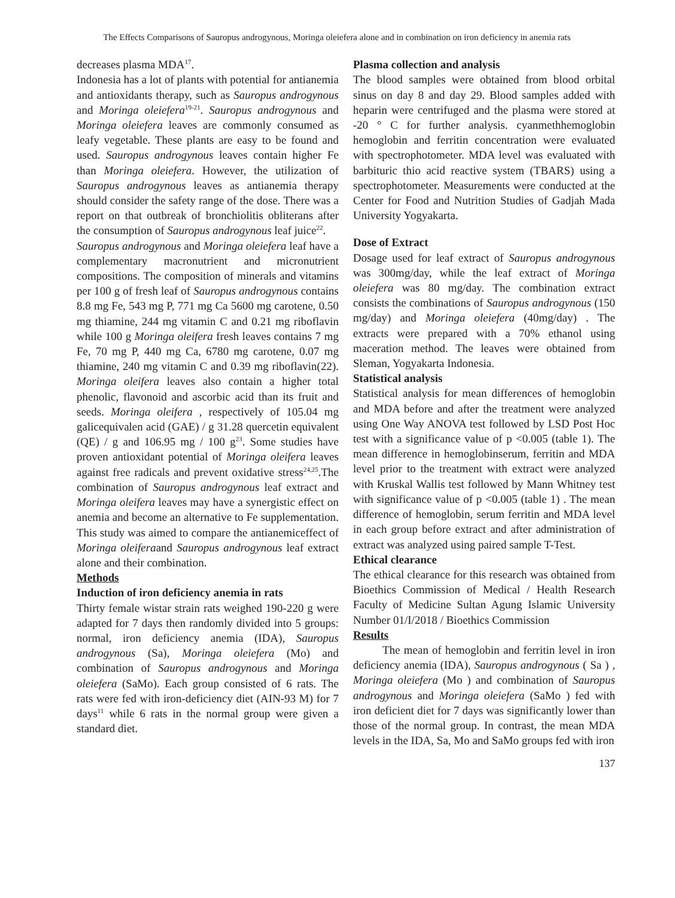The Effects Comparisons of Sauropus androgynous, Moringa oleiefera alone and in combination on iron deficiency in anemia rats
decreases plasma MDA<sup>17</sup>.
Indonesia has a lot of plants with potential for antianemia and antioxidants therapy, such as Sauropus androgynous and Moringa oleiefera<sup>19-21</sup>. Sauropus androgynous and Moringa oleiefera leaves are commonly consumed as leafy vegetable. These plants are easy to be found and used. Sauropus androgynous leaves contain higher Fe than Moringa oleiefera. However, the utilization of Sauropus androgynous leaves as antianemia therapy should consider the safety range of the dose. There was a report on that outbreak of bronchiolitis obliterans after the consumption of Sauropus androgynous leaf juice<sup>22</sup>.
Sauropus androgynous and Moringa oleiefera leaf have a complementary macronutrient and micronutrient compositions. The composition of minerals and vitamins per 100 g of fresh leaf of Sauropus androgynous contains 8.8 mg Fe, 543 mg P, 771 mg Ca 5600 mg carotene, 0.50 mg thiamine, 244 mg vitamin C and 0.21 mg riboflavin while 100 g Moringa oleifera fresh leaves contains 7 mg Fe, 70 mg P, 440 mg Ca, 6780 mg carotene, 0.07 mg thiamine, 240 mg vitamin C and 0.39 mg riboflavin(22). Moringa oleifera leaves also contain a higher total phenolic, flavonoid and ascorbic acid than its fruit and seeds. Moringa oleifera , respectively of 105.04 mg galicequivalen acid (GAE) / g 31.28 quercetin equivalent (QE) / g and 106.95 mg / 100 g<sup>23</sup>. Some studies have proven antioxidant potential of Moringa oleifera leaves against free radicals and prevent oxidative stress<sup>24,25</sup>.The combination of Sauropus androgynous leaf extract and Moringa oleifera leaves may have a synergistic effect on anemia and become an alternative to Fe supplementation. This study was aimed to compare the antianemiceffect of Moringa oleiferaand Sauropus androgynous leaf extract alone and their combination.
Methods
Induction of iron deficiency anemia in rats
Thirty female wistar strain rats weighed 190-220 g were adapted for 7 days then randomly divided into 5 groups: normal, iron deficiency anemia (IDA), Sauropus androgynous (Sa), Moringa oleiefera (Mo) and combination of Sauropus androgynous and Moringa oleiefera (SaMo). Each group consisted of 6 rats. The rats were fed with iron-deficiency diet (AIN-93 M) for 7 days<sup>11</sup> while 6 rats in the normal group were given a standard diet.
Plasma collection and analysis
The blood samples were obtained from blood orbital sinus on day 8 and day 29. Blood samples added with heparin were centrifuged and the plasma were stored at -20 ° C for further analysis. cyanmethhemoglobin hemoglobin and ferritin concentration were evaluated with spectrophotometer. MDA level was evaluated with barbituric thio acid reactive system (TBARS) using a spectrophotometer. Measurements were conducted at the Center for Food and Nutrition Studies of Gadjah Mada University Yogyakarta.
Dose of Extract
Dosage used for leaf extract of Sauropus androgynous was 300mg/day, while the leaf extract of Moringa oleiefera was 80 mg/day. The combination extract consists the combinations of Sauropus androgynous (150 mg/day) and Moringa oleiefera (40mg/day) . The extracts were prepared with a 70% ethanol using maceration method. The leaves were obtained from Sleman, Yogyakarta Indonesia.
Statistical analysis
Statistical analysis for mean differences of hemoglobin and MDA before and after the treatment were analyzed using One Way ANOVA test followed by LSD Post Hoc test with a significance value of p <0.005 (table 1). The mean difference in hemoglobinserum, ferritin and MDA level prior to the treatment with extract were analyzed with Kruskal Wallis test followed by Mann Whitney test with significance value of p <0.005 (table 1) . The mean difference of hemoglobin, serum ferritin and MDA level in each group before extract and after administration of extract was analyzed using paired sample T-Test.
Ethical clearance
The ethical clearance for this research was obtained from Bioethics Commission of Medical / Health Research Faculty of Medicine Sultan Agung Islamic University Number 01/I/2018 / Bioethics Commission
Results
The mean of hemoglobin and ferritin level in iron deficiency anemia (IDA), Sauropus androgynous ( Sa ) , Moringa oleiefera (Mo ) and combination of Sauropus androgynous and Moringa oleiefera (SaMo ) fed with iron deficient diet for 7 days was significantly lower than those of the normal group. In contrast, the mean MDA levels in the IDA, Sa, Mo and SaMo groups fed with iron
137